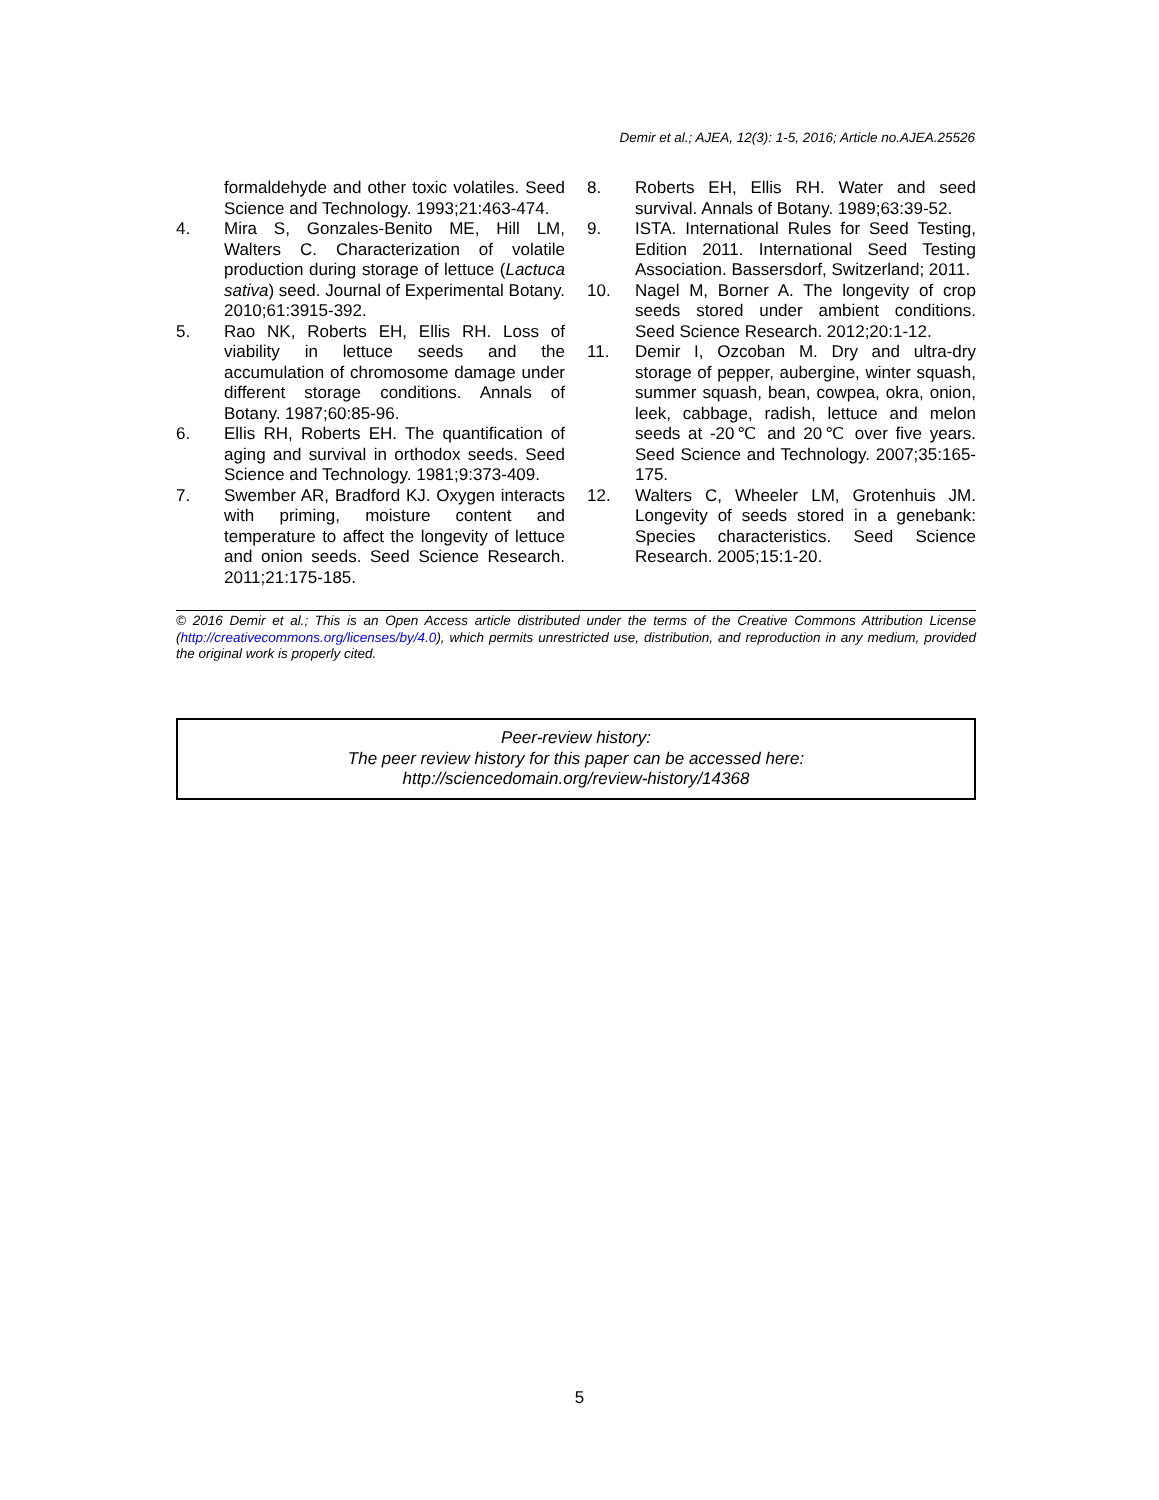Demir et al.; AJEA, 12(3): 1-5, 2016; Article no.AJEA.25526
formaldehyde and other toxic volatiles. Seed Science and Technology. 1993;21:463-474.
4. Mira S, Gonzales-Benito ME, Hill LM, Walters C. Characterization of volatile production during storage of lettuce (Lactuca sativa) seed. Journal of Experimental Botany. 2010;61:3915-392.
5. Rao NK, Roberts EH, Ellis RH. Loss of viability in lettuce seeds and the accumulation of chromosome damage under different storage conditions. Annals of Botany. 1987;60:85-96.
6. Ellis RH, Roberts EH. The quantification of aging and survival in orthodox seeds. Seed Science and Technology. 1981;9:373-409.
7. Swember AR, Bradford KJ. Oxygen interacts with priming, moisture content and temperature to affect the longevity of lettuce and onion seeds. Seed Science Research. 2011;21:175-185.
8. Roberts EH, Ellis RH. Water and seed survival. Annals of Botany. 1989;63:39-52.
9. ISTA. International Rules for Seed Testing, Edition 2011. International Seed Testing Association. Bassersdorf, Switzerland; 2011.
10. Nagel M, Borner A. The longevity of crop seeds stored under ambient conditions. Seed Science Research. 2012;20:1-12.
11. Demir I, Ozcoban M. Dry and ultra-dry storage of pepper, aubergine, winter squash, summer squash, bean, cowpea, okra, onion, leek, cabbage, radish, lettuce and melon seeds at -20℃ and 20℃ over five years. Seed Science and Technology. 2007;35:165-175.
12. Walters C, Wheeler LM, Grotenhuis JM. Longevity of seeds stored in a genebank: Species characteristics. Seed Science Research. 2005;15:1-20.
© 2016 Demir et al.; This is an Open Access article distributed under the terms of the Creative Commons Attribution License (http://creativecommons.org/licenses/by/4.0), which permits unrestricted use, distribution, and reproduction in any medium, provided the original work is properly cited.
Peer-review history:
The peer review history for this paper can be accessed here:
http://sciencedomain.org/review-history/14368
5